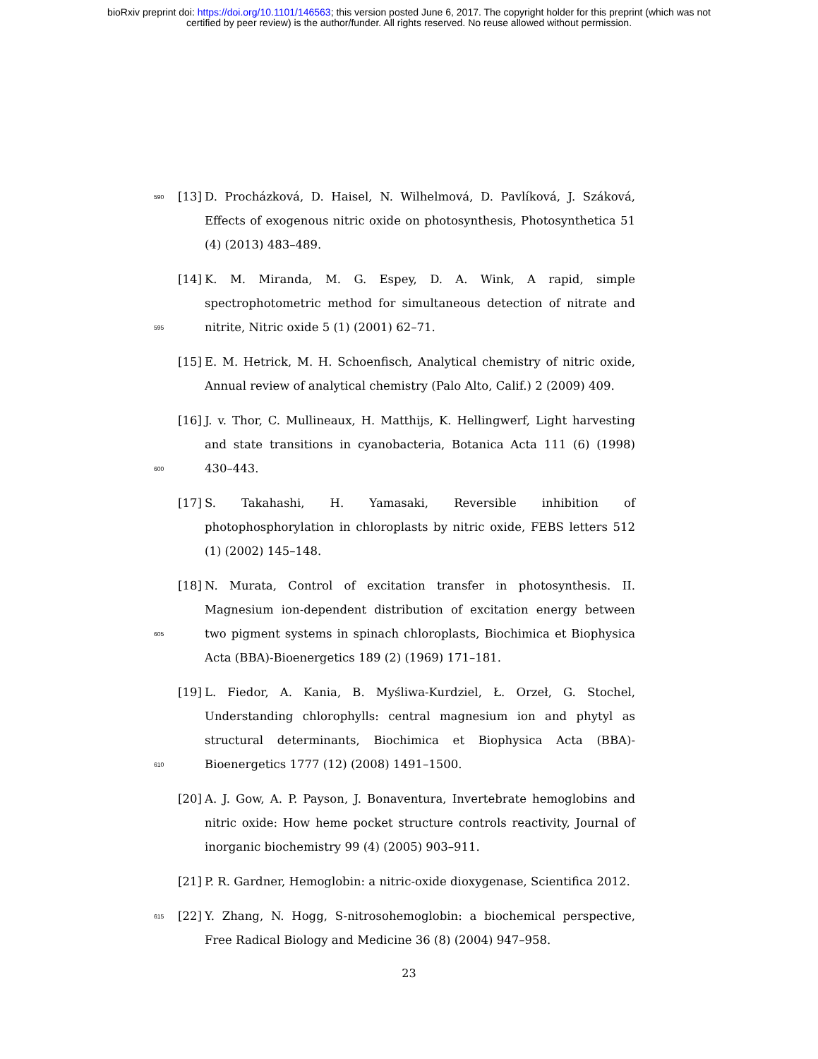bioRxiv preprint doi: https://doi.org/10.1101/146563; this version posted June 6, 2017. The copyright holder for this preprint (which was not
certified by peer review) is the author/funder. All rights reserved. No reuse allowed without permission.
590
[13]
D. Procházková, D. Haisel, N. Wilhelmová, D. Pavlíková, J. Száková, Effects of exogenous nitric oxide on photosynthesis, Photosynthetica 51 (4) (2013) 483–489.
595
[14]
K. M. Miranda, M. G. Espey, D. A. Wink, A rapid, simple spectrophotometric method for simultaneous detection of nitrate and nitrite, Nitric oxide 5 (1) (2001) 62–71.
[15]
E. M. Hetrick, M. H. Schoenfisch, Analytical chemistry of nitric oxide, Annual review of analytical chemistry (Palo Alto, Calif.) 2 (2009) 409.
600
[16]
J. v. Thor, C. Mullineaux, H. Matthijs, K. Hellingwerf, Light harvesting and state transitions in cyanobacteria, Botanica Acta 111 (6) (1998) 430–443.
[17]
S. Takahashi, H. Yamasaki, Reversible inhibition of photophosphorylation in chloroplasts by nitric oxide, FEBS letters 512 (1) (2002) 145–148.
605
[18]
N. Murata, Control of excitation transfer in photosynthesis. II. Magnesium ion-dependent distribution of excitation energy between two pigment systems in spinach chloroplasts, Biochimica et Biophysica Acta (BBA)-Bioenergetics 189 (2) (1969) 171–181.
610
[19]
L. Fiedor, A. Kania, B. Myśliwa-Kurdziel, Ł. Orzeł, G. Stochel, Understanding chlorophylls: central magnesium ion and phytyl as structural determinants, Biochimica et Biophysica Acta (BBA)-Bioenergetics 1777 (12) (2008) 1491–1500.
[20]
A. J. Gow, A. P. Payson, J. Bonaventura, Invertebrate hemoglobins and nitric oxide: How heme pocket structure controls reactivity, Journal of inorganic biochemistry 99 (4) (2005) 903–911.
[21]
P. R. Gardner, Hemoglobin: a nitric-oxide dioxygenase, Scientifica 2012.
615
[22]
Y. Zhang, N. Hogg, S-nitrosohemoglobin: a biochemical perspective, Free Radical Biology and Medicine 36 (8) (2004) 947–958.
23